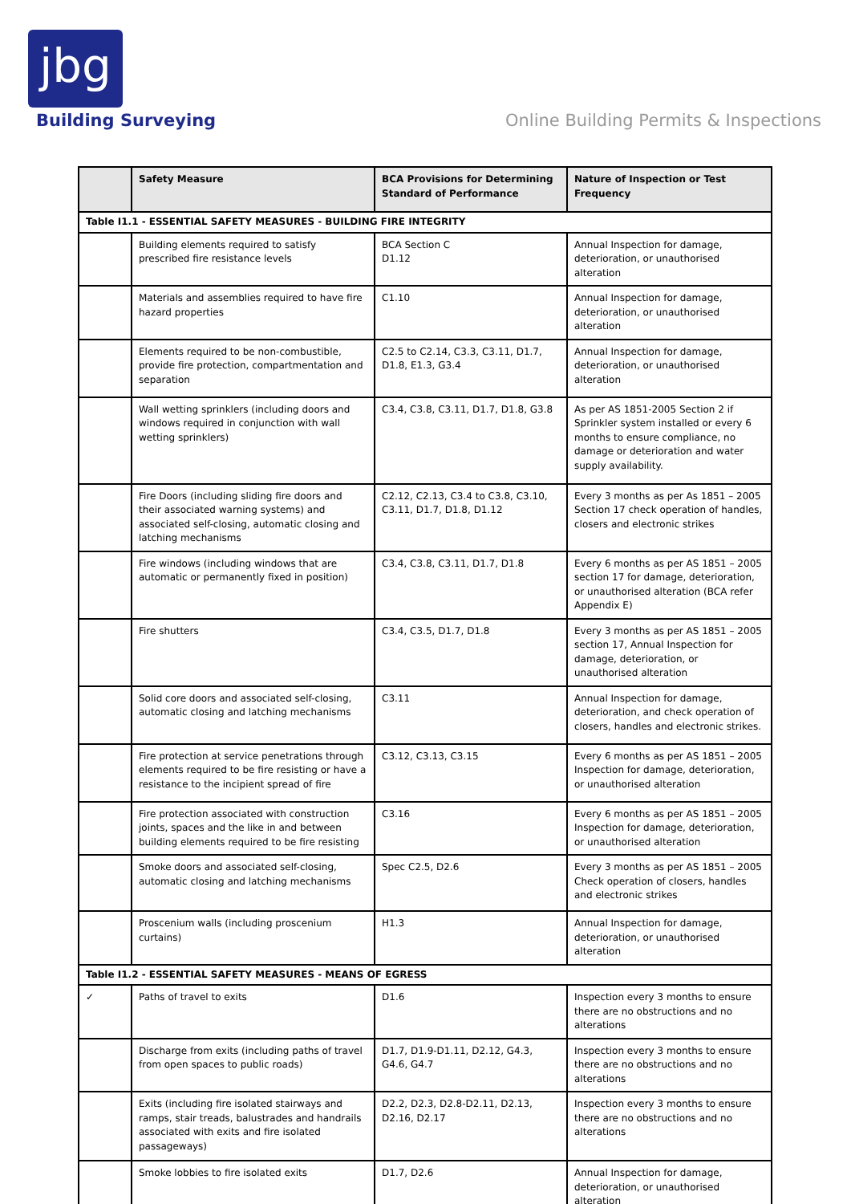jbg
Building Surveying
Online Building Permits & Inspections
| | Safety Measure | BCA Provisions for Determining Standard of Performance | Nature of Inspection or Test Frequency |
| --- | --- | --- | --- |
| Table I1.1 - ESSENTIAL SAFETY MEASURES - BUILDING FIRE INTEGRITY | | | |
| | Building elements required to satisfy prescribed fire resistance levels | BCA Section C D1.12 | Annual Inspection for damage, deterioration, or unauthorised alteration |
| | Materials and assemblies required to have fire hazard properties | C1.10 | Annual Inspection for damage, deterioration, or unauthorised alteration |
| | Elements required to be non-combustible, provide fire protection, compartmentation and separation | C2.5 to C2.14, C3.3, C3.11, D1.7, D1.8, E1.3, G3.4 | Annual Inspection for damage, deterioration, or unauthorised alteration |
| | Wall wetting sprinklers (including doors and windows required in conjunction with wall wetting sprinklers) | C3.4, C3.8, C3.11, D1.7, D1.8, G3.8 | As per AS 1851-2005 Section 2 if Sprinkler system installed or every 6 months to ensure compliance, no damage or deterioration and water supply availability. |
| | Fire Doors (including sliding fire doors and their associated warning systems) and associated self-closing, automatic closing and latching mechanisms | C2.12, C2.13, C3.4 to C3.8, C3.10, C3.11, D1.7, D1.8, D1.12 | Every 3 months as per As 1851 – 2005 Section 17 check operation of handles, closers and electronic strikes |
| | Fire windows (including windows that are automatic or permanently fixed in position) | C3.4, C3.8, C3.11, D1.7, D1.8 | Every 6 months as per AS 1851 – 2005 section 17 for damage, deterioration, or unauthorised alteration (BCA refer Appendix E) |
| | Fire shutters | C3.4, C3.5, D1.7, D1.8 | Every 3 months as per AS 1851 – 2005 section 17, Annual Inspection for damage, deterioration, or unauthorised alteration |
| | Solid core doors and associated self-closing, automatic closing and latching mechanisms | C3.11 | Annual Inspection for damage, deterioration, and check operation of closers, handles and electronic strikes. |
| | Fire protection at service penetrations through elements required to be fire resisting or have a resistance to the incipient spread of fire | C3.12, C3.13, C3.15 | Every 6 months as per AS 1851 – 2005 Inspection for damage, deterioration, or unauthorised alteration |
| | Fire protection associated with construction joints, spaces and the like in and between building elements required to be fire resisting | C3.16 | Every 6 months as per AS 1851 – 2005 Inspection for damage, deterioration, or unauthorised alteration |
| | Smoke doors and associated self-closing, automatic closing and latching mechanisms | Spec C2.5, D2.6 | Every 3 months as per AS 1851 – 2005 Check operation of closers, handles and electronic strikes |
| | Proscenium walls (including proscenium curtains) | H1.3 | Annual Inspection for damage, deterioration, or unauthorised alteration |
| Table I1.2 - ESSENTIAL SAFETY MEASURES - MEANS OF EGRESS | | | |
| ✓ | Paths of travel to exits | D1.6 | Inspection every 3 months to ensure there are no obstructions and no alterations |
| | Discharge from exits (including paths of travel from open spaces to public roads) | D1.7, D1.9-D1.11, D2.12, G4.3, G4.6, G4.7 | Inspection every 3 months to ensure there are no obstructions and no alterations |
| | Exits (including fire isolated stairways and ramps, stair treads, balustrades and handrails associated with exits and fire isolated passageways) | D2.2, D2.3, D2.8-D2.11, D2.13, D2.16, D2.17 | Inspection every 3 months to ensure there are no obstructions and no alterations |
| | Smoke lobbies to fire isolated exits | D1.7, D2.6 | Annual Inspection for damage, deterioration, or unauthorised alteration |